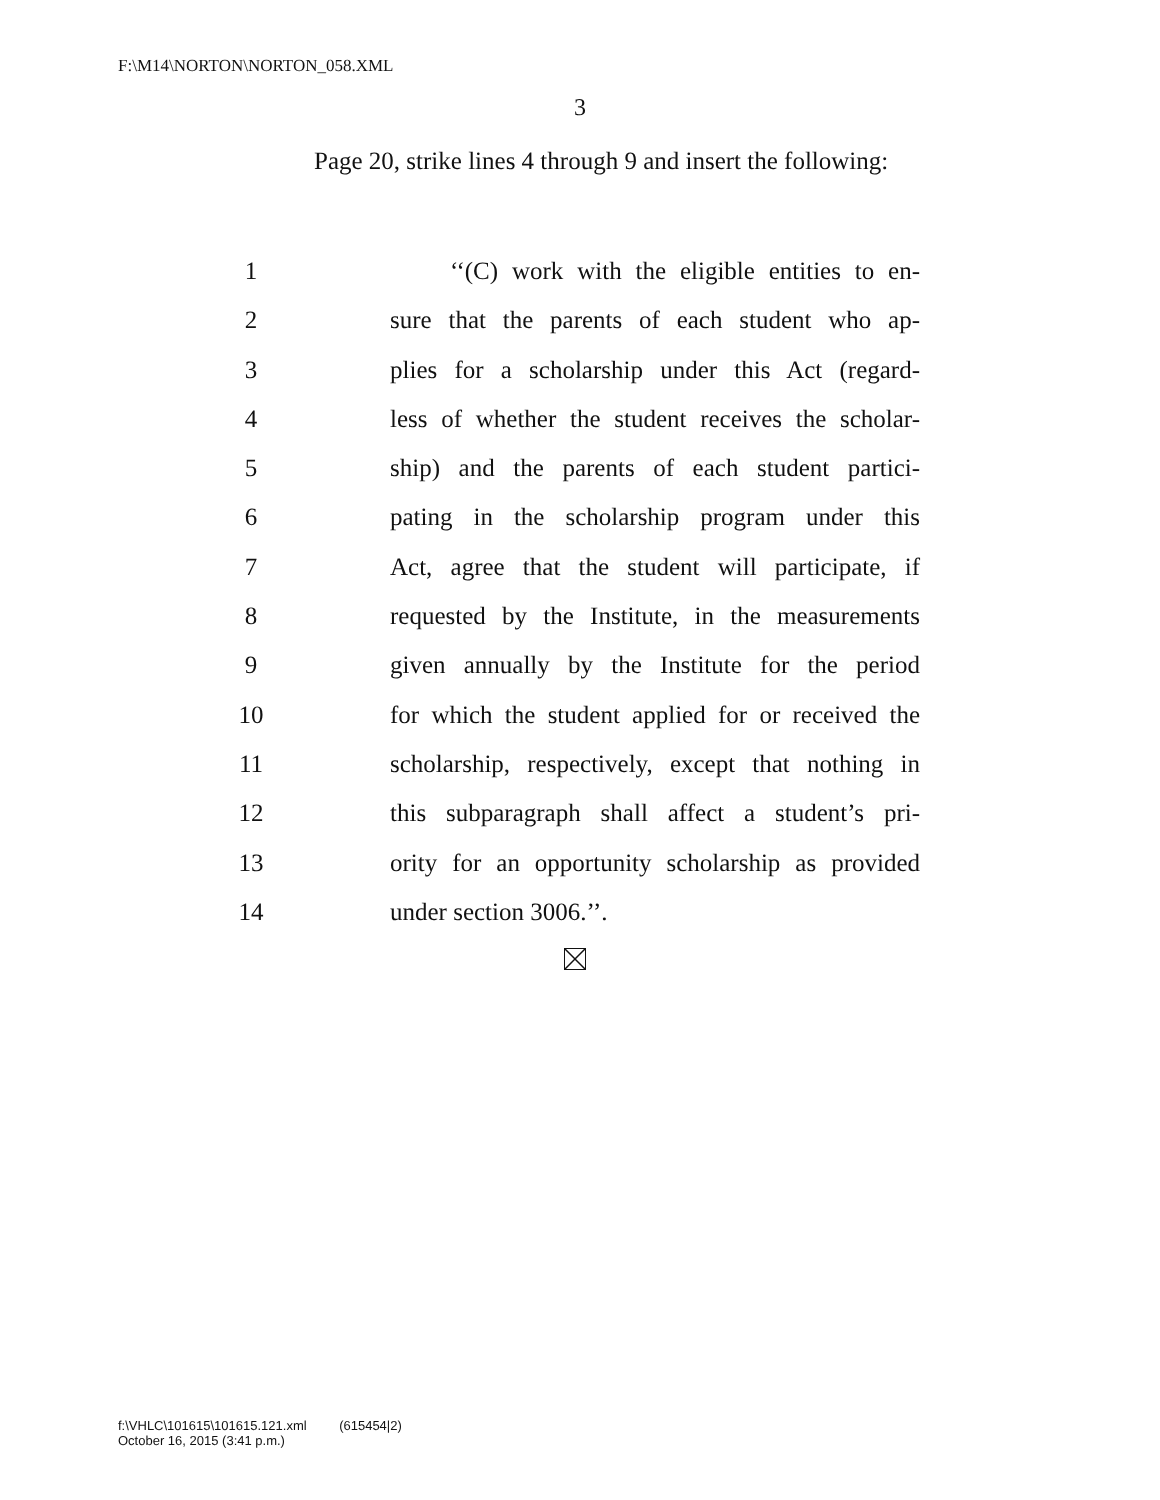F:\M14\NORTON\NORTON_058.XML
3
Page 20, strike lines 4 through 9 and insert the following:
1 ‘‘(C) work with the eligible entities to en-
2 sure that the parents of each student who ap-
3 plies for a scholarship under this Act (regard-
4 less of whether the student receives the scholar-
5 ship) and the parents of each student partici-
6 pating in the scholarship program under this
7 Act, agree that the student will participate, if
8 requested by the Institute, in the measurements
9 given annually by the Institute for the period
10 for which the student applied for or received the
11 scholarship, respectively, except that nothing in
12 this subparagraph shall affect a student’s pri-
13 ority for an opportunity scholarship as provided
14 under section 3006.’’.
f:\VHLC\101615\101615.121.xml (615454|2)
October 16, 2015 (3:41 p.m.)